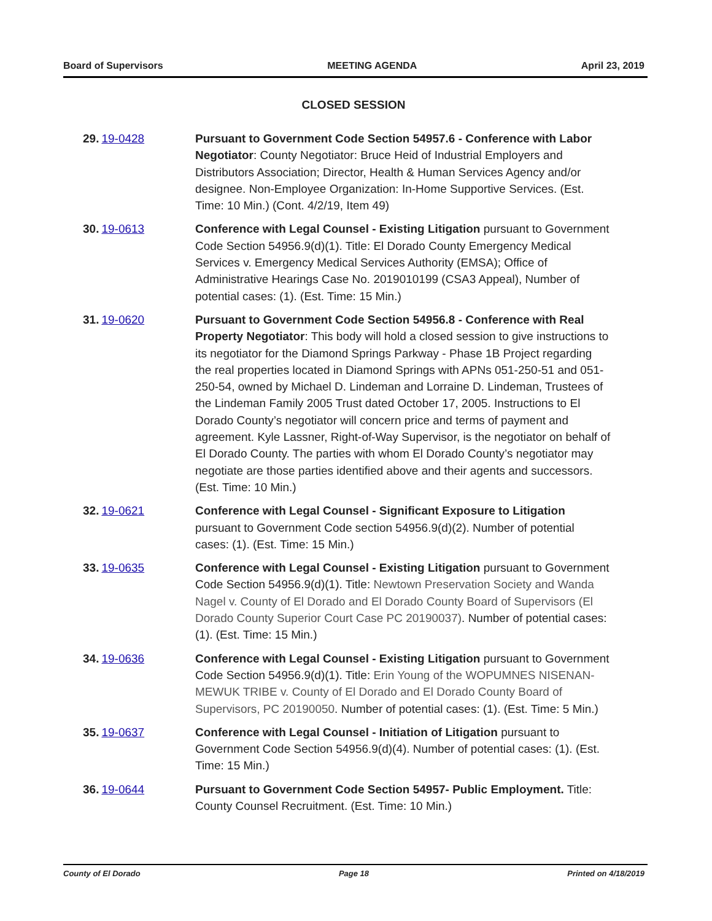Board of Supervisors MEETING AGENDA April 23, 2019
CLOSED SESSION
29. 19-0428 Pursuant to Government Code Section 54957.6 - Conference with Labor Negotiator: County Negotiator: Bruce Heid of Industrial Employers and Distributors Association; Director, Health & Human Services Agency and/or designee. Non-Employee Organization: In-Home Supportive Services. (Est. Time: 10 Min.) (Cont. 4/2/19, Item 49)
30. 19-0613 Conference with Legal Counsel - Existing Litigation pursuant to Government Code Section 54956.9(d)(1). Title: El Dorado County Emergency Medical Services v. Emergency Medical Services Authority (EMSA); Office of Administrative Hearings Case No. 2019010199 (CSA3 Appeal), Number of potential cases: (1). (Est. Time: 15 Min.)
31. 19-0620 Pursuant to Government Code Section 54956.8 - Conference with Real Property Negotiator: This body will hold a closed session to give instructions to its negotiator for the Diamond Springs Parkway - Phase 1B Project regarding the real properties located in Diamond Springs with APNs 051-250-51 and 051-250-54, owned by Michael D. Lindeman and Lorraine D. Lindeman, Trustees of the Lindeman Family 2005 Trust dated October 17, 2005. Instructions to El Dorado County’s negotiator will concern price and terms of payment and agreement. Kyle Lassner, Right-of-Way Supervisor, is the negotiator on behalf of El Dorado County. The parties with whom El Dorado County’s negotiator may negotiate are those parties identified above and their agents and successors. (Est. Time: 10 Min.)
32. 19-0621 Conference with Legal Counsel - Significant Exposure to Litigation pursuant to Government Code section 54956.9(d)(2). Number of potential cases: (1). (Est. Time: 15 Min.)
33. 19-0635 Conference with Legal Counsel - Existing Litigation pursuant to Government Code Section 54956.9(d)(1). Title: Newtown Preservation Society and Wanda Nagel v. County of El Dorado and El Dorado County Board of Supervisors (El Dorado County Superior Court Case PC 20190037). Number of potential cases: (1). (Est. Time: 15 Min.)
34. 19-0636 Conference with Legal Counsel - Existing Litigation pursuant to Government Code Section 54956.9(d)(1). Title: Erin Young of the WOPUMNES NISENAN-MEWUK TRIBE v. County of El Dorado and El Dorado County Board of Supervisors, PC 20190050. Number of potential cases: (1). (Est. Time: 5 Min.)
35. 19-0637 Conference with Legal Counsel - Initiation of Litigation pursuant to Government Code Section 54956.9(d)(4). Number of potential cases: (1). (Est. Time: 15 Min.)
36. 19-0644 Pursuant to Government Code Section 54957- Public Employment. Title: County Counsel Recruitment. (Est. Time: 10 Min.)
County of El Dorado Page 18 Printed on 4/18/2019